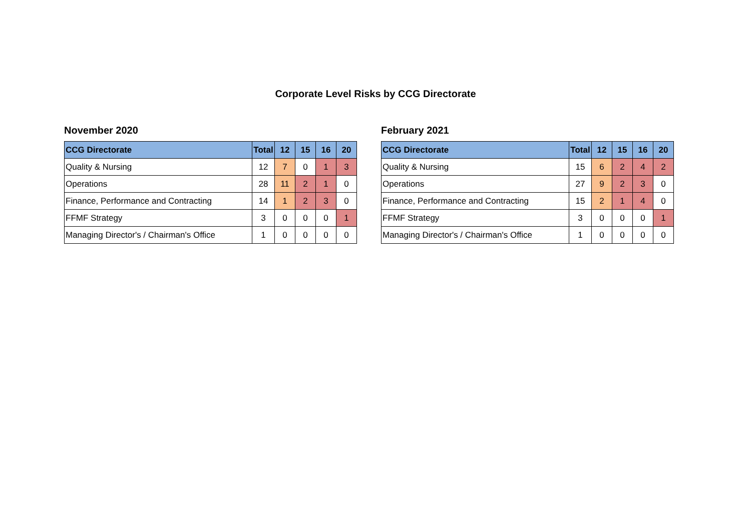Corporate Level Risks by CCG Directorate
November 2020
| CCG Directorate | Total | 12 | 15 | 16 | 20 |
| --- | --- | --- | --- | --- | --- |
| Quality & Nursing | 12 | 7 | 0 | 1 | 3 |
| Operations | 28 | 11 | 2 | 1 | 0 |
| Finance, Performance and Contracting | 14 | 1 | 2 | 3 | 0 |
| FFMF Strategy | 3 | 0 | 0 | 0 | 1 |
| Managing Director's / Chairman's Office | 1 | 0 | 0 | 0 | 0 |
February 2021
| CCG Directorate | Total | 12 | 15 | 16 | 20 |
| --- | --- | --- | --- | --- | --- |
| Quality & Nursing | 15 | 6 | 2 | 4 | 2 |
| Operations | 27 | 9 | 2 | 3 | 0 |
| Finance, Performance and Contracting | 15 | 2 | 1 | 4 | 0 |
| FFMF Strategy | 3 | 0 | 0 | 0 | 1 |
| Managing Director's / Chairman's Office | 1 | 0 | 0 | 0 | 0 |